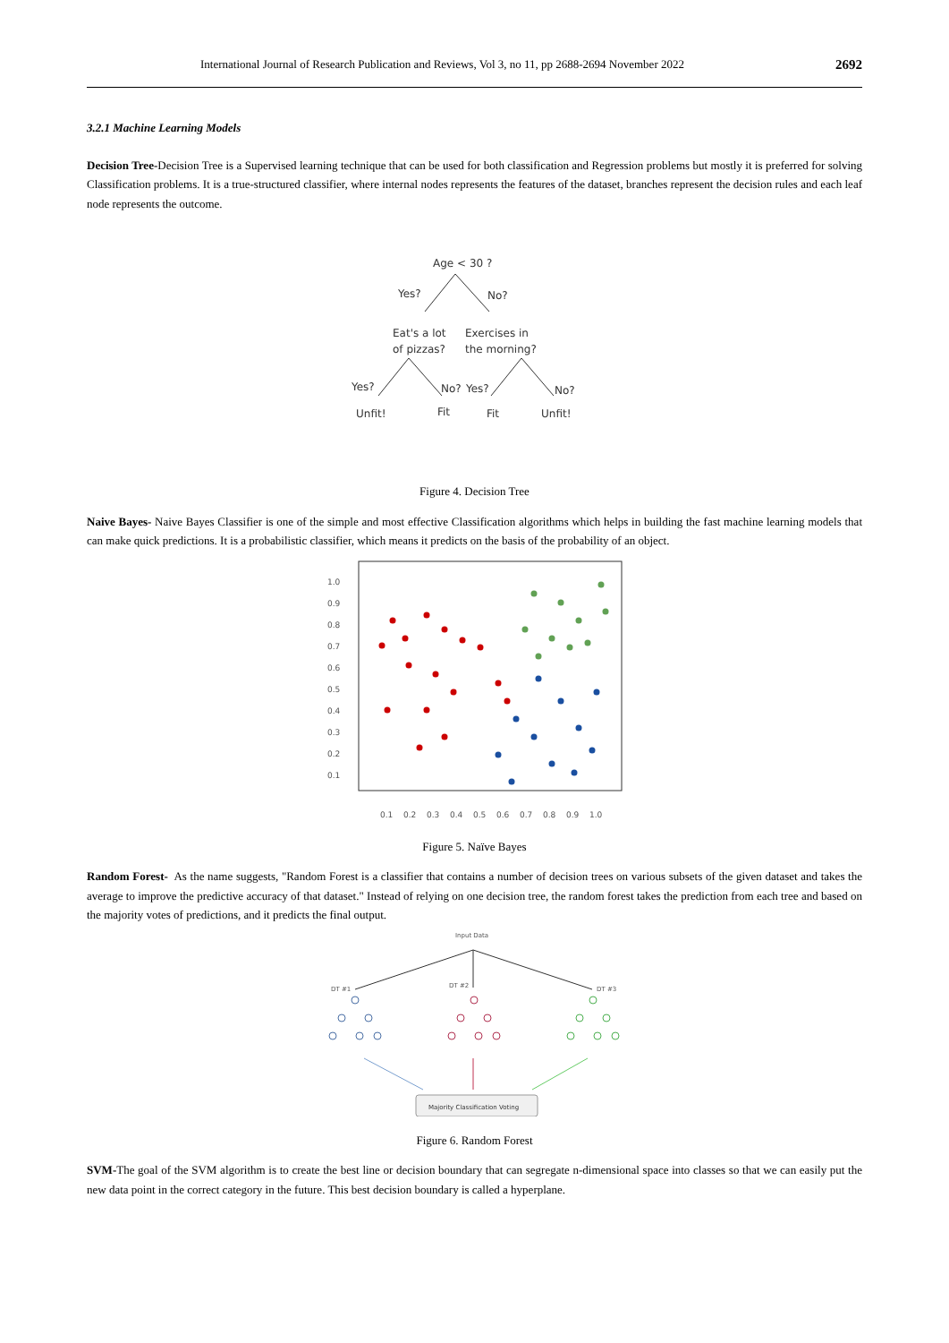International Journal of Research Publication and Reviews, Vol 3, no 11, pp 2688-2694 November 2022 2692
3.2.1 Machine Learning Models
Decision Tree-Decision Tree is a Supervised learning technique that can be used for both classification and Regression problems but mostly it is preferred for solving Classification problems. It is a true-structured classifier, where internal nodes represents the features of the dataset, branches represent the decision rules and each leaf node represents the outcome.
Age < 30 ?
Yes?
No?
Eat's a lot
of pizzas?
Exercises in
the morning?
Yes?
No?
Yes?
No?
Unfit!
Fit
Fit
Unfit!
Figure 4. Decision Tree
Naive Bayes- Naive Bayes Classifier is one of the simple and most effective Classification algorithms which helps in building the fast machine learning models that can make quick predictions. It is a probabilistic classifier, which means it predicts on the basis of the probability of an object.
1.0
0.9
0.8
0.7
0.6
0.5
0.4
0.3
0.2
0.1
0.1
0.2
0.3
0.4
0.5
0.6
0.7
0.8
0.9
1.0
Figure 5. Naïve Bayes
Random Forest- As the name suggests, "Random Forest is a classifier that contains a number of decision trees on various subsets of the given dataset and takes the average to improve the predictive accuracy of that dataset." Instead of relying on one decision tree, the random forest takes the prediction from each tree and based on the majority votes of predictions, and it predicts the final output.
Input Data
DT #1
DT #2
DT #3
Majority Classification Voting
Figure 6. Random Forest
SVM-The goal of the SVM algorithm is to create the best line or decision boundary that can segregate n-dimensional space into classes so that we can easily put the new data point in the correct category in the future. This best decision boundary is called a hyperplane.